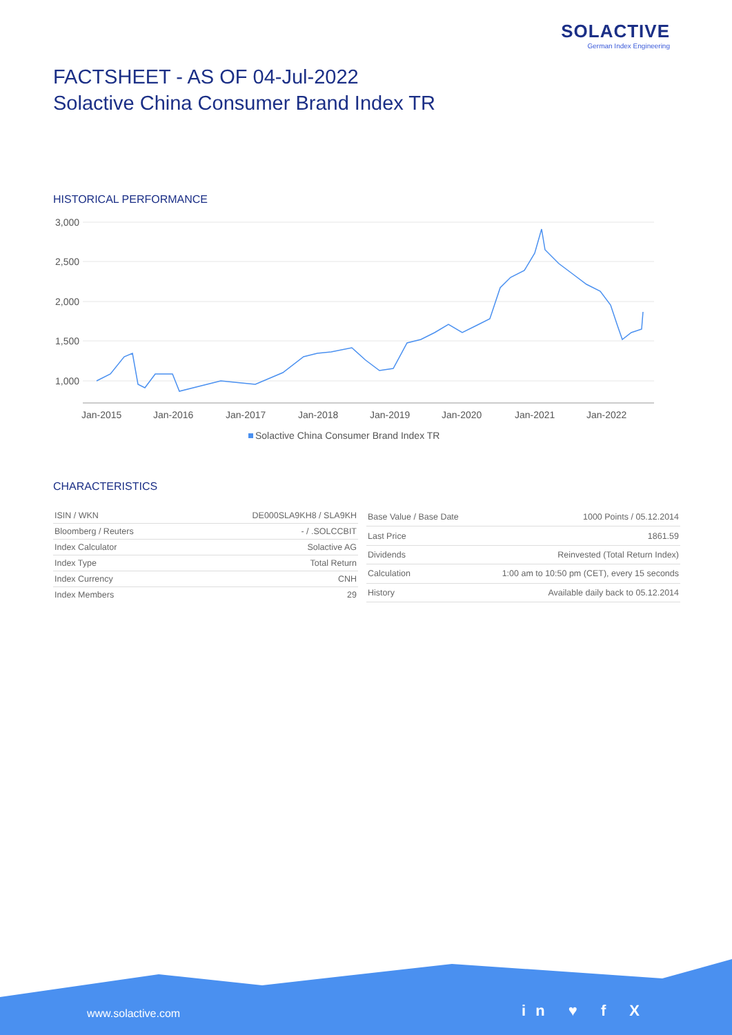SOLACTIVE
German Index Engineering
FACTSHEET - AS OF 04-Jul-2022
Solactive China Consumer Brand Index TR
HISTORICAL PERFORMANCE
3,000
2,500
2,000
1,500
1,000
Jan-2015
Jan-2016
Jan-2017
Jan-2018
Jan-2019
Jan-2020
Jan-2021
Jan-2022
Solactive China Consumer Brand Index TR
CHARACTERISTICS
| ISIN / WKN | DE000SLA9KH8 / SLA9KH |
| Bloomberg / Reuters | - / .SOLCCBIT |
| Index Calculator | Solactive AG |
| Index Type | Total Return |
| Index Currency | CNH |
| Index Members | 29 |
| Base Value / Base Date | 1000 Points / 05.12.2014 |
| Last Price | 1861.59 |
| Dividends | Reinvested (Total Return Index) |
| Calculation | 1:00 am to 10:50 pm (CET), every 15 seconds |
| History | Available daily back to 05.12.2014 |
www.solactive.com in ♥ f X